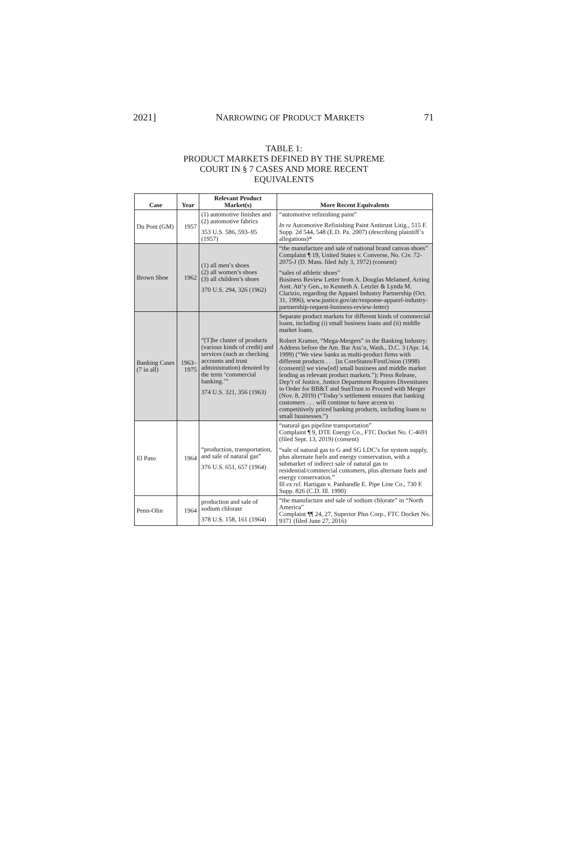2021] NARROWING OF PRODUCT MARKETS 71
TABLE 1:
PRODUCT MARKETS DEFINED BY THE SUPREME
COURT IN § 7 CASES AND MORE RECENT
EQUIVALENTS
| Case | Year | Relevant Product Market(s) | More Recent Equivalents |
| --- | --- | --- | --- |
| Du Pont (GM) | 1957 | (1) automotive finishes and (2) automotive fabrics 353 U.S. 586, 593–95 (1957) | “automotive refinishing paint” In re Automotive Refinishing Paint Antitrust Litig., 515 F. Supp. 2d 544, 548 (E.D. Pa. 2007) (describing plaintiff’s allegations)* |
| Brown Shoe | 1962 | (1) all men’s shoes (2) all women’s shoes (3) all children’s shoes 370 U.S. 294, 326 (1962) | “the manufacture and sale of national brand canvas shoes” Complaint ¶ 19, United States v. Converse, No. Civ. 72-2075-J (D. Mass. filed July 3, 1972) (consent) “sales of athletic shoes” Business Review Letter from A. Douglas Melamed, Acting Asst. Att’y Gen., to Kenneth A. Letzler & Lynda M. Clarizio, regarding the Apparel Industry Partnership (Oct. 31, 1996), www.justice.gov/atr/response-apparel-industry-partnership-request-business-review-letter) |
| Banking Cases (7 in all) | 1963–1975 | “[T]he cluster of products (various kinds of credit) and services (such as checking accounts and trust administration) denoted by the term ‘commercial banking.’” 374 U.S. 321, 356 (1963) | Separate product markets for different kinds of commercial loans, including (i) small business loans and (ii) middle market loans. Robert Kramer, “Mega-Mergers” in the Banking Industry: Address before the Am. Bar Ass’n, Wash., D.C. 3 (Apr. 14, 1999) (“We view banks as multi-product firms with different products . . . [in CoreStates/FirstUnion (1998) (consent)] we view[ed] small business and middle market lending as relevant product markets.”); Press Release, Dep’t of Justice, Justice Department Requires Divestitures in Order for BB&T and SunTrust to Proceed with Merger (Nov. 8, 2019) (“Today’s settlement ensures that banking customers . . . will continue to have access to competitively priced banking products, including loans to small businesses.”) |
| El Paso | 1964 | “production, transportation, and sale of natural gas” 376 U.S. 651, 657 (1964) | “natural gas pipeline transportation” Complaint ¶ 9, DTE Energy Co., FTC Docket No. C-4691 (filed Sept. 13, 2019) (consent) “sale of natural gas to G and SG LDC’s for system supply, plus alternate fuels and energy conservation, with a submarket of indirect sale of natural gas to residential/commercial customers, plus alternate fuels and energy conservation.” Ill ex rel. Hartigan v. Panhandle E. Pipe Line Co., 730 F. Supp. 826 (C.D. Ill. 1990) |
| Penn-Olin | 1964 | production and sale of sodium chlorate 378 U.S. 158, 161 (1964) | “the manufacture and sale of sodium chlorate” in “North America” Complaint ¶¶ 24, 27, Superior Plus Corp., FTC Docket No. 9371 (filed June 27, 2016) |